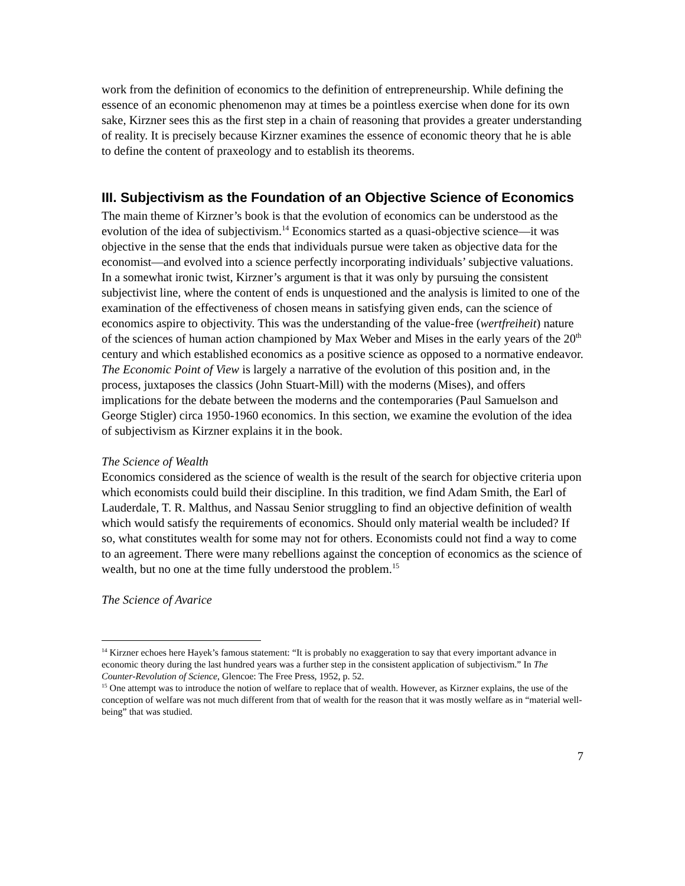work from the definition of economics to the definition of entrepreneurship. While defining the essence of an economic phenomenon may at times be a pointless exercise when done for its own sake, Kirzner sees this as the first step in a chain of reasoning that provides a greater understanding of reality. It is precisely because Kirzner examines the essence of economic theory that he is able to define the content of praxeology and to establish its theorems.
III. Subjectivism as the Foundation of an Objective Science of Economics
The main theme of Kirzner’s book is that the evolution of economics can be understood as the evolution of the idea of subjectivism.<sup>14</sup> Economics started as a quasi-objective science—it was objective in the sense that the ends that individuals pursue were taken as objective data for the economist—and evolved into a science perfectly incorporating individuals’ subjective valuations. In a somewhat ironic twist, Kirzner’s argument is that it was only by pursuing the consistent subjectivist line, where the content of ends is unquestioned and the analysis is limited to one of the examination of the effectiveness of chosen means in satisfying given ends, can the science of economics aspire to objectivity. This was the understanding of the value-free (wertfreiheit) nature of the sciences of human action championed by Max Weber and Mises in the early years of the 20<sup>th</sup> century and which established economics as a positive science as opposed to a normative endeavor. The Economic Point of View is largely a narrative of the evolution of this position and, in the process, juxtaposes the classics (John Stuart-Mill) with the moderns (Mises), and offers implications for the debate between the moderns and the contemporaries (Paul Samuelson and George Stigler) circa 1950-1960 economics. In this section, we examine the evolution of the idea of subjectivism as Kirzner explains it in the book.
The Science of Wealth
Economics considered as the science of wealth is the result of the search for objective criteria upon which economists could build their discipline. In this tradition, we find Adam Smith, the Earl of Lauderdale, T. R. Malthus, and Nassau Senior struggling to find an objective definition of wealth which would satisfy the requirements of economics. Should only material wealth be included? If so, what constitutes wealth for some may not for others. Economists could not find a way to come to an agreement. There were many rebellions against the conception of economics as the science of wealth, but no one at the time fully understood the problem.<sup>15</sup>
The Science of Avarice
<sup>14</sup> Kirzner echoes here Hayek’s famous statement: “It is probably no exaggeration to say that every important advance in economic theory during the last hundred years was a further step in the consistent application of subjectivism.” In The Counter-Revolution of Science, Glencoe: The Free Press, 1952, p. 52.
<sup>15</sup> One attempt was to introduce the notion of welfare to replace that of wealth. However, as Kirzner explains, the use of the conception of welfare was not much different from that of wealth for the reason that it was mostly welfare as in “material well-being” that was studied.
7